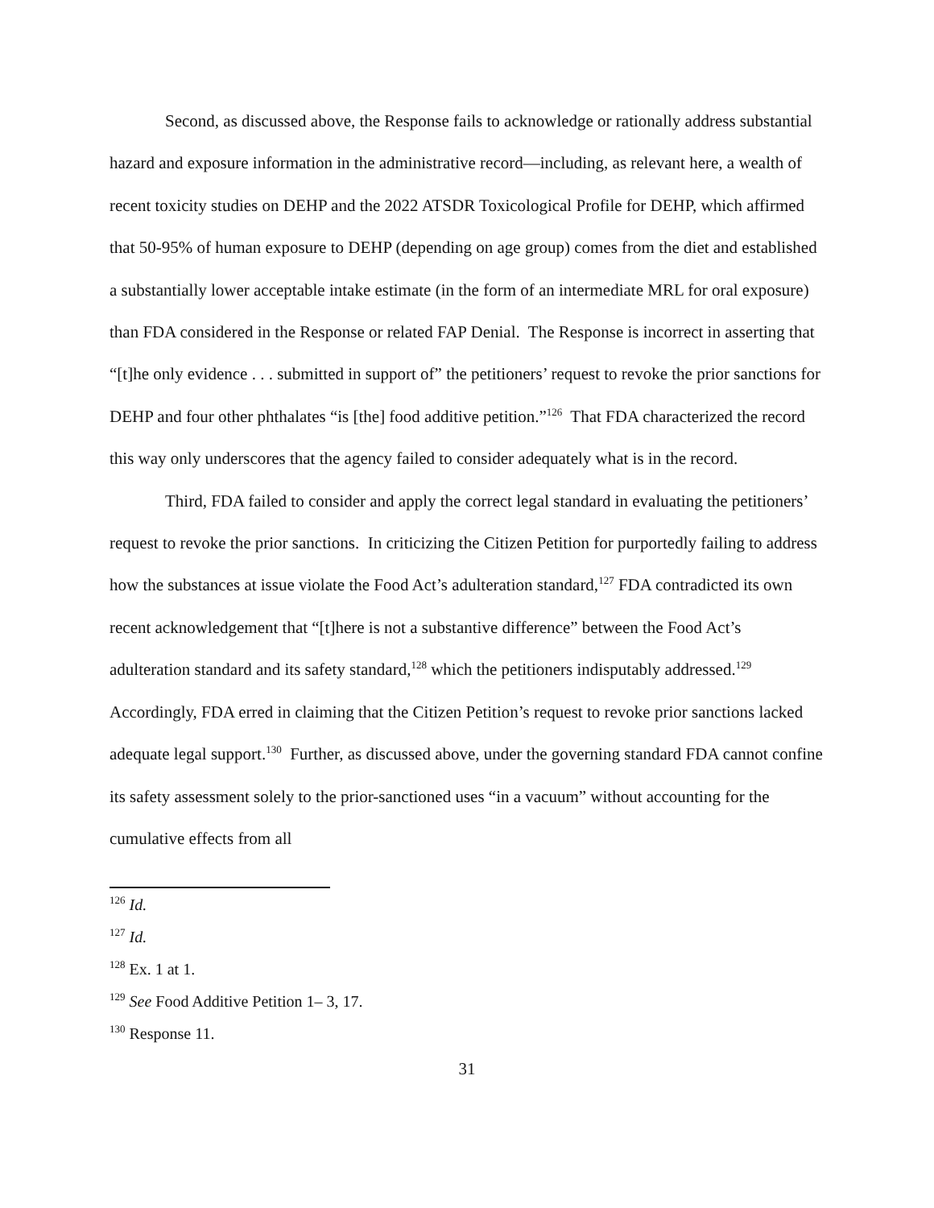Second, as discussed above, the Response fails to acknowledge or rationally address substantial hazard and exposure information in the administrative record—including, as relevant here, a wealth of recent toxicity studies on DEHP and the 2022 ATSDR Toxicological Profile for DEHP, which affirmed that 50-95% of human exposure to DEHP (depending on age group) comes from the diet and established a substantially lower acceptable intake estimate (in the form of an intermediate MRL for oral exposure) than FDA considered in the Response or related FAP Denial. The Response is incorrect in asserting that “[t]he only evidence . . . submitted in support of” the petitioners’ request to revoke the prior sanctions for DEHP and four other phthalates “is [the] food additive petition.”<sup>126</sup> That FDA characterized the record this way only underscores that the agency failed to consider adequately what is in the record.
Third, FDA failed to consider and apply the correct legal standard in evaluating the petitioners’ request to revoke the prior sanctions. In criticizing the Citizen Petition for purportedly failing to address how the substances at issue violate the Food Act’s adulteration standard,<sup>127</sup> FDA contradicted its own recent acknowledgement that “[t]here is not a substantive difference” between the Food Act’s adulteration standard and its safety standard,<sup>128</sup> which the petitioners indisputably addressed.<sup>129</sup> Accordingly, FDA erred in claiming that the Citizen Petition’s request to revoke prior sanctions lacked adequate legal support.<sup>130</sup> Further, as discussed above, under the governing standard FDA cannot confine its safety assessment solely to the prior-sanctioned uses “in a vacuum” without accounting for the cumulative effects from all
<sup>126</sup> Id.
<sup>127</sup> Id.
<sup>128</sup> Ex. 1 at 1.
<sup>129</sup> See Food Additive Petition 1– 3, 17.
<sup>130</sup> Response 11.
31